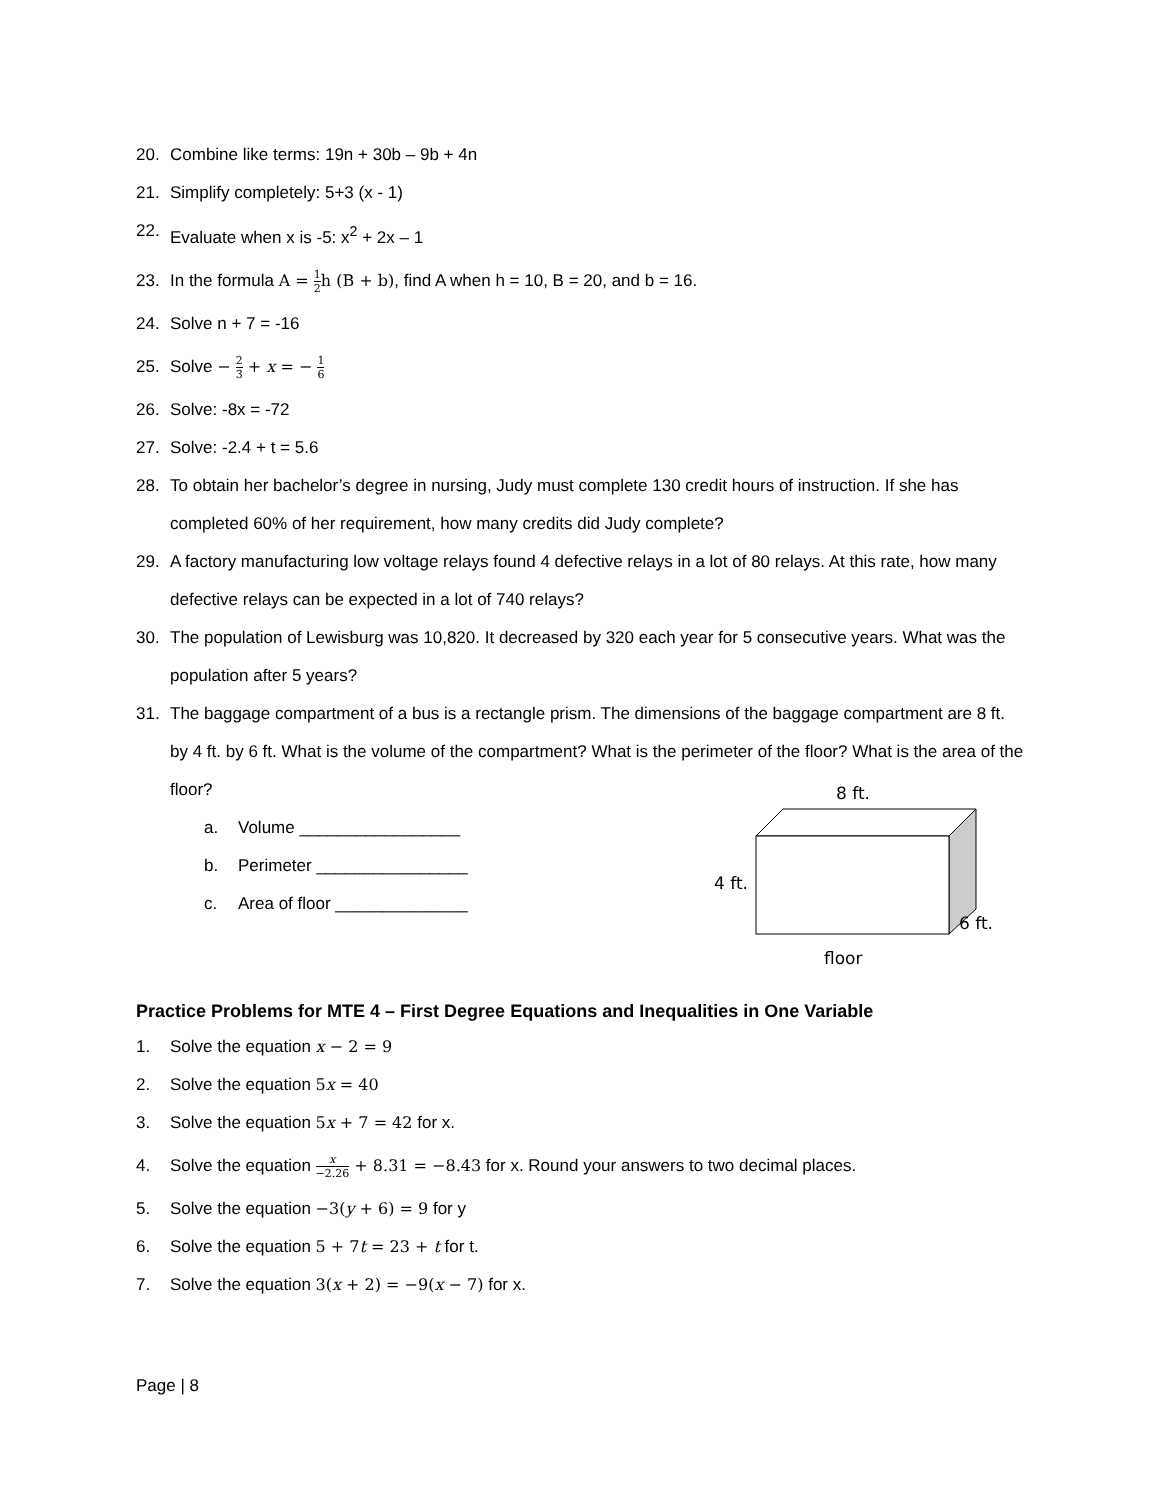20. Combine like terms: 19n + 30b – 9b + 4n
21. Simplify completely: 5+3 (x - 1)
22. Evaluate when x is -5: x<sup>2</sup> + 2x – 1
23. In the formula A = 1 2h (B + b), find A when h = 10, B = 20, and b = 16.
24. Solve n + 7 = -16
25. Solve − 2 3 + x = − 1 6
26. Solve: -8x = -72
27. Solve: -2.4 + t = 5.6
28. To obtain her bachelor’s degree in nursing, Judy must complete 130 credit hours of instruction. If she has completed 60% of her requirement, how many credits did Judy complete?
29. A factory manufacturing low voltage relays found 4 defective relays in a lot of 80 relays. At this rate, how many defective relays can be expected in a lot of 740 relays?
30. The population of Lewisburg was 10,820. It decreased by 320 each year for 5 consecutive years. What was the population after 5 years?
31. The baggage compartment of a bus is a rectangle prism. The dimensions of the baggage compartment are 8 ft. by 4 ft. by 6 ft. What is the volume of the compartment? What is the perimeter of the floor? What is the area of the floor?
a. Volume _________________
b. Perimeter ________________
c. Area of floor ______________
8 ft.
4 ft.
6 ft.
floor
Practice Problems for MTE 4 – First Degree Equations and Inequalities in One Variable
1. Solve the equation x − 2 = 9
2. Solve the equation 5x = 40
3. Solve the equation 5x + 7 = 42 for x.
4. Solve the equation x −2.26 + 8.31 = −8.43 for x. Round your answers to two decimal places.
5. Solve the equation −3(y + 6) = 9 for y
6. Solve the equation 5 + 7t = 23 + t for t.
7. Solve the equation 3(x + 2) = −9(x − 7) for x.
Page | 8